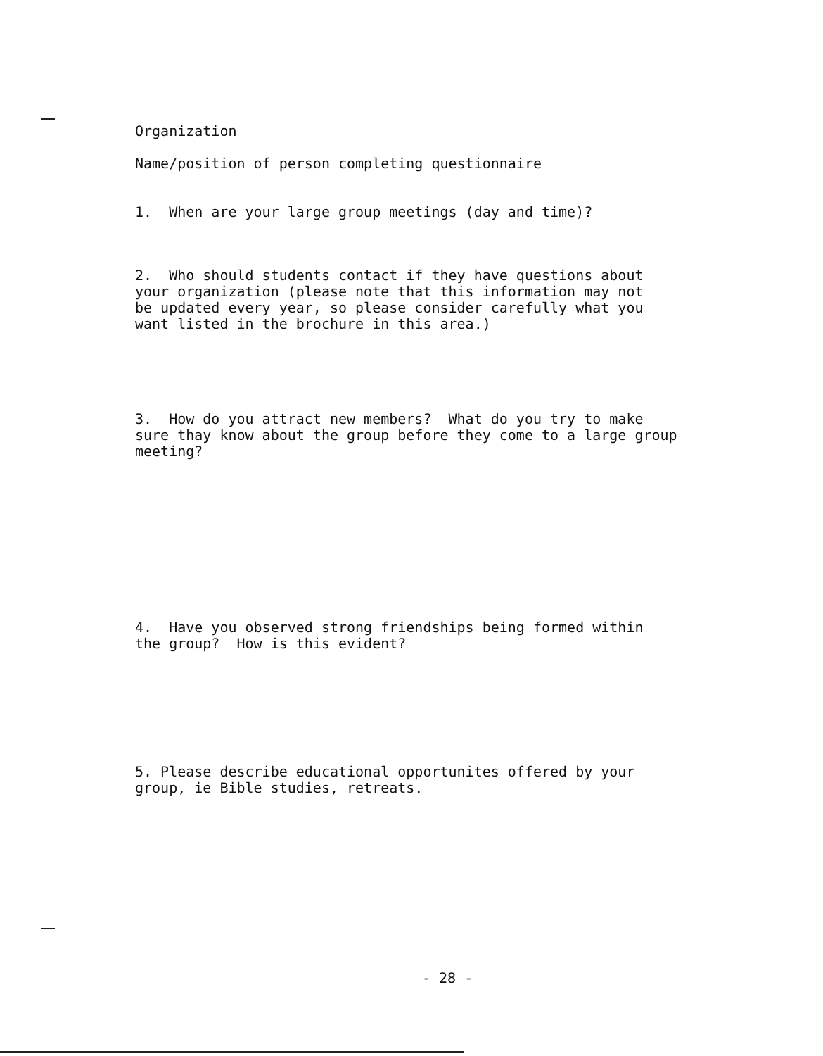Organization
Name/position of person completing questionnaire
1. When are your large group meetings (day and time)?
2. Who should students contact if they have questions about your organization (please note that this information may not be updated every year, so please consider carefully what you want listed in the brochure in this area.)
3. How do you attract new members? What do you try to make sure thay know about the group before they come to a large group meeting?
4. Have you observed strong friendships being formed within the group? How is this evident?
5. Please describe educational opportunites offered by your group, ie Bible studies, retreats.
- 28 -